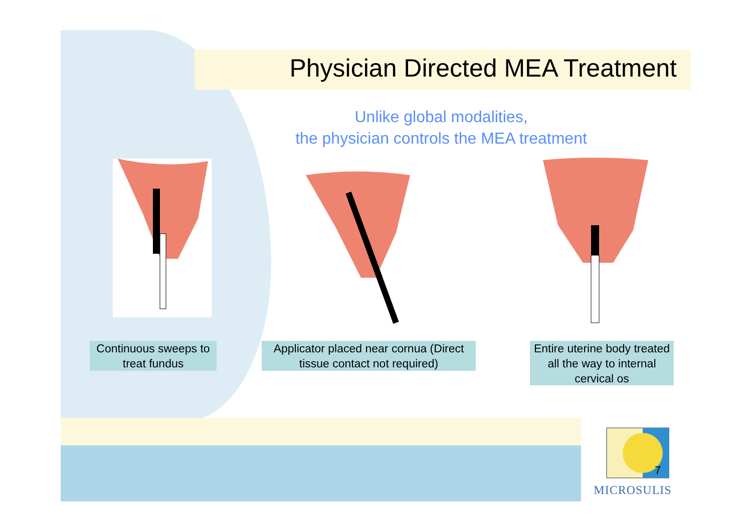Physician Directed MEA Treatment
Unlike global modalities,
the physician controls the MEA treatment
Continuous sweeps to treat fundus
Applicator placed near cornua (Direct tissue contact not required)
Entire uterine body treated all the way to internal cervical os
7
MICROSULIS